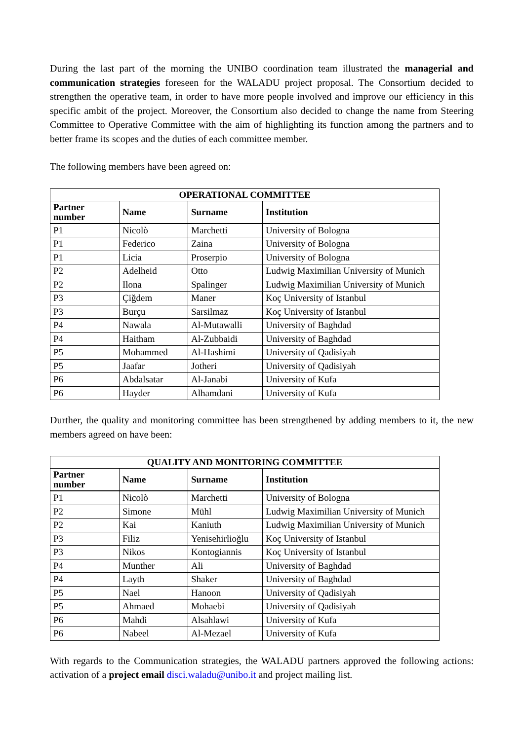During the last part of the morning the UNIBO coordination team illustrated the managerial and communication strategies foreseen for the WALADU project proposal. The Consortium decided to strengthen the operative team, in order to have more people involved and improve our efficiency in this specific ambit of the project. Moreover, the Consortium also decided to change the name from Steering Committee to Operative Committee with the aim of highlighting its function among the partners and to better frame its scopes and the duties of each committee member.
The following members have been agreed on:
| OPERATIONAL COMMITTEE | | | |
| --- | --- | --- | --- |
| Partner number | Name | Surname | Institution |
| P1 | Nicolò | Marchetti | University of Bologna |
| P1 | Federico | Zaina | University of Bologna |
| P1 | Licia | Proserpio | University of Bologna |
| P2 | Adelheid | Otto | Ludwig Maximilian University of Munich |
| P2 | Ilona | Spalinger | Ludwig Maximilian University of Munich |
| P3 | Çiğdem | Maner | Koç University of Istanbul |
| P3 | Burçu | Sarsilmaz | Koç University of Istanbul |
| P4 | Nawala | Al-Mutawalli | University of Baghdad |
| P4 | Haitham | Al-Zubbaidi | University of Baghdad |
| P5 | Mohammed | Al-Hashimi | University of Qadisiyah |
| P5 | Jaafar | Jotheri | University of Qadisiyah |
| P6 | Abdalsatar | Al-Janabi | University of Kufa |
| P6 | Hayder | Alhamdani | University of Kufa |
Durther, the quality and monitoring committee has been strengthened by adding members to it, the new members agreed on have been:
| QUALITY AND MONITORING COMMITTEE | | | |
| --- | --- | --- | --- |
| Partner number | Name | Surname | Institution |
| P1 | Nicolò | Marchetti | University of Bologna |
| P2 | Simone | Mühl | Ludwig Maximilian University of Munich |
| P2 | Kai | Kaniuth | Ludwig Maximilian University of Munich |
| P3 | Filiz | Yenisehirlioğlu | Koç University of Istanbul |
| P3 | Nikos | Kontogiannis | Koç University of Istanbul |
| P4 | Munther | Ali | University of Baghdad |
| P4 | Layth | Shaker | University of Baghdad |
| P5 | Nael | Hanoon | University of Qadisiyah |
| P5 | Ahmaed | Mohaebi | University of Qadisiyah |
| P6 | Mahdi | Alsahlawi | University of Kufa |
| P6 | Nabeel | Al-Mezael | University of Kufa |
With regards to the Communication strategies, the WALADU partners approved the following actions: activation of a project email disci.waladu@unibo.it and project mailing list.